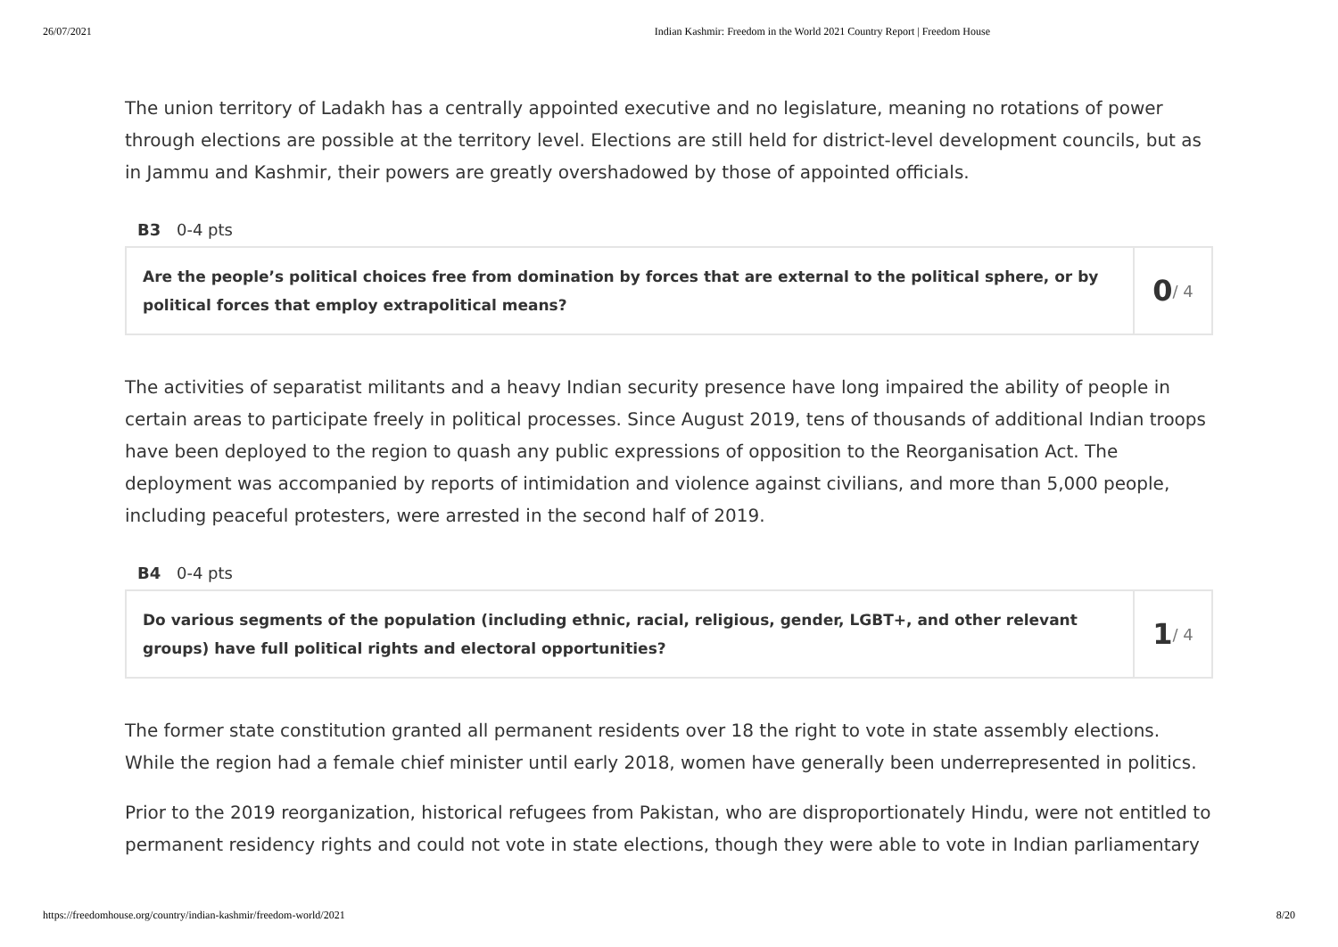26/07/2021 Indian Kashmir: Freedom in the World 2021 Country Report | Freedom House
The union territory of Ladakh has a centrally appointed executive and no legislature, meaning no rotations of power through elections are possible at the territory level. Elections are still held for district-level development councils, but as in Jammu and Kashmir, their powers are greatly overshadowed by those of appointed officials.
B3 0-4 pts
Are the people’s political choices free from domination by forces that are external to the political sphere, or by political forces that employ extrapolitical means?
0 / 4
The activities of separatist militants and a heavy Indian security presence have long impaired the ability of people in certain areas to participate freely in political processes. Since August 2019, tens of thousands of additional Indian troops have been deployed to the region to quash any public expressions of opposition to the Reorganisation Act. The deployment was accompanied by reports of intimidation and violence against civilians, and more than 5,000 people, including peaceful protesters, were arrested in the second half of 2019.
B4 0-4 pts
Do various segments of the population (including ethnic, racial, religious, gender, LGBT+, and other relevant groups) have full political rights and electoral opportunities?
1 / 4
The former state constitution granted all permanent residents over 18 the right to vote in state assembly elections. While the region had a female chief minister until early 2018, women have generally been underrepresented in politics.
Prior to the 2019 reorganization, historical refugees from Pakistan, who are disproportionately Hindu, were not entitled to permanent residency rights and could not vote in state elections, though they were able to vote in Indian parliamentary
https://freedomhouse.org/country/indian-kashmir/freedom-world/2021 8/20